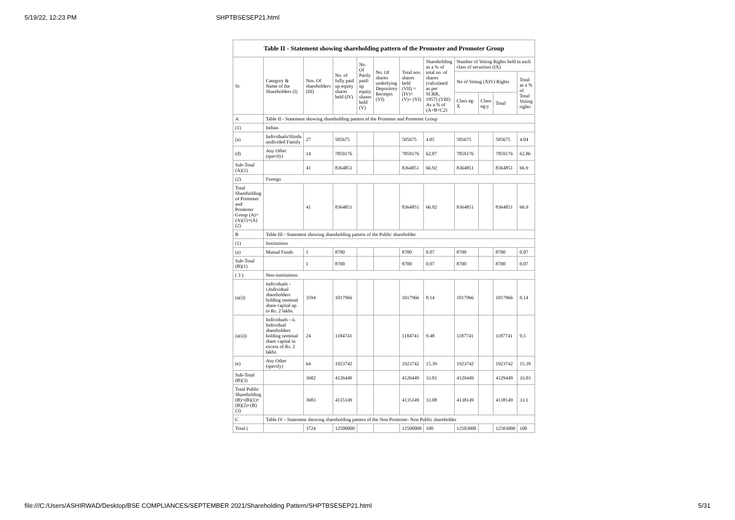5/19/22, 12:23 PM SHPTBSESEP21.html
Table II - Statement showing shareholding pattern of the Promoter and Promoter Group
| Sr. | Category & Name of the Shareholders (I) | Nos. Of shareholders (III) | No. of fully paid up equity shares held (IV) | No. Of Partly paid-up equity shares held (V) | No. Of shares underlying Depository Receipts (VI) | Total nos. shares held (VII) = (IV)+ (V)+ (VI) | Shareholding as a % of total no. of shares (calculated as per SCRR, 1957) (VIII) As a % of (A+B+C2) | Number of Voting Rights held in each class of securities (IX) | | | |
| --- | --- | --- | --- | --- | --- | --- | --- | --- | --- | --- | --- |
| | | | | | | | | No of Voting (XIV) Rights | | | Total as a % of Total Voting rights |
| | | | | | | | | Class eg: X | Class eg:y | Total | |
| A | Table II - Statement showing shareholding pattern of the Promoter and Promoter Group | | | | | | | | | | |
| (1) | Indian | | | | | | | | | | |
| (a) | Individuals/Hindu undivided Family | 27 | 505675 | | | 505675 | 4.05 | 505675 | | 505675 | 4.04 |
| (d) | Any Other (specify) | 14 | 7859176 | | | 7859176 | 62.87 | 7859176 | | 7859176 | 62.86 |
| Sub-Total (A)(1) | | 41 | 8364851 | | | 8364851 | 66.92 | 8364851 | | 8364851 | 66.9 |
| (2) | Foreign | | | | | | | | | | |
| Total Shareholding of Promoter and Promoter Group (A)=(A)(1)+(A)(2) | | 41 | 8364851 | | | 8364851 | 66.92 | 8364851 | | 8364851 | 66.9 |
| B | Table III - Statement showing shareholding pattern of the Public shareholder | | | | | | | | | | |
| (1) | Institutions | | | | | | | | | | |
| (a) | Mutual Funds | 1 | 8700 | | | 8700 | 0.07 | 8700 | | 8700 | 0.07 |
| Sub-Total (B)(1) | | 1 | 8700 | | | 8700 | 0.07 | 8700 | | 8700 | 0.07 |
| ( 3 ) | Non-institutions | | | | | | | | | | |
| (a(i)) | Individuals - i.Individual shareholders holding nominal share capital up to Rs. 2 lakhs. | 3594 | 1017966 | | | 1017966 | 8.14 | 1017966 | | 1017966 | 8.14 |
| (a(ii)) | Individuals - ii. Individual shareholders holding nominal share capital in excess of Rs. 2 lakhs. | 24 | 1184741 | | | 1184741 | 9.48 | 1187741 | | 1187741 | 9.5 |
| (e) | Any Other (specify) | 64 | 1923742 | | | 1923742 | 15.39 | 1923742 | | 1923742 | 15.39 |
| Sub-Total (B)(3) | | 3682 | 4126449 | | | 4126449 | 33.01 | 4129449 | | 4129449 | 33.03 |
| Total Public Shareholding (B)=(B)(1)+(B)(2)+(B)(3) | | 3683 | 4135149 | | | 4135149 | 33.08 | 4138149 | | 4138149 | 33.1 |
| C | Table IV - Statement showing shareholding pattern of the Non Promoter- Non Public shareholder | | | | | | | | | | |
| Total ( | | 3724 | 12500000 | | | 12500000 | 100 | 12503000 | | 12503000 | 100 |
file:///C:/Users/ASHIRWAD/Desktop/BSE COMPLIANCES/SEPTEMBER 2021/Shareholding Pattern/SHPTBSESEP21.html 5/31